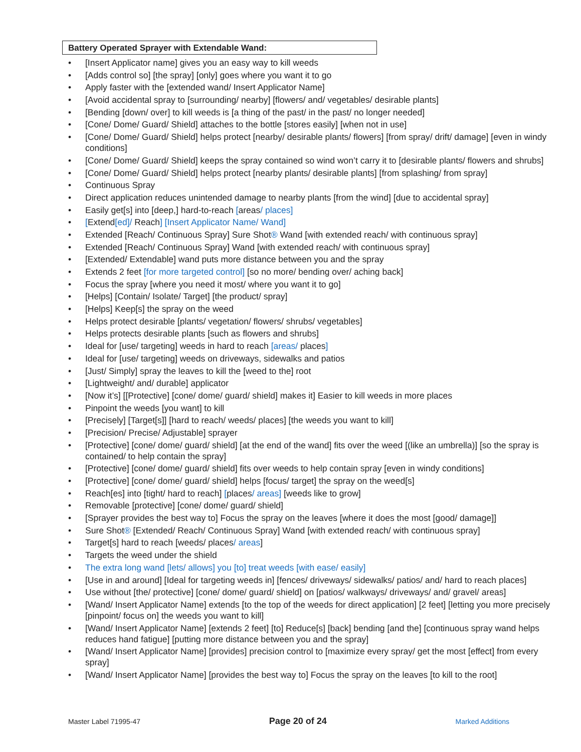Battery Operated Sprayer with Extendable Wand:
• [Insert Applicator name] gives you an easy way to kill weeds
• [Adds control so] [the spray] [only] goes where you want it to go
• Apply faster with the [extended wand/ Insert Applicator Name]
• [Avoid accidental spray to [surrounding/ nearby] [flowers/ and/ vegetables/ desirable plants]
• [Bending [down/ over] to kill weeds is [a thing of the past/ in the past/ no longer needed]
• [Cone/ Dome/ Guard/ Shield] attaches to the bottle [stores easily] [when not in use]
• [Cone/ Dome/ Guard/ Shield] helps protect [nearby/ desirable plants/ flowers] [from spray/ drift/ damage] [even in windy conditions]
• [Cone/ Dome/ Guard/ Shield] keeps the spray contained so wind won’t carry it to [desirable plants/ flowers and shrubs]
• [Cone/ Dome/ Guard/ Shield] helps protect [nearby plants/ desirable plants] [from splashing/ from spray]
• Continuous Spray
• Direct application reduces unintended damage to nearby plants [from the wind] [due to accidental spray]
• Easily get[s] into [deep,] hard-to-reach [areas/ places]
• [Extend[ed]/ Reach] [Insert Applicator Name/ Wand]
• Extended [Reach/ Continuous Spray] Sure Shot® Wand [with extended reach/ with continuous spray]
• Extended [Reach/ Continuous Spray] Wand [with extended reach/ with continuous spray]
• [Extended/ Extendable] wand puts more distance between you and the spray
• Extends 2 feet [for more targeted control] [so no more/ bending over/ aching back]
• Focus the spray [where you need it most/ where you want it to go]
• [Helps] [Contain/ Isolate/ Target] [the product/ spray]
• [Helps] Keep[s] the spray on the weed
• Helps protect desirable [plants/ vegetation/ flowers/ shrubs/ vegetables]
• Helps protects desirable plants [such as flowers and shrubs]
• Ideal for [use/ targeting] weeds in hard to reach [areas/ places]
• Ideal for [use/ targeting] weeds on driveways, sidewalks and patios
• [Just/ Simply] spray the leaves to kill the [weed to the] root
• [Lightweight/ and/ durable] applicator
• [Now it’s] [[Protective] [cone/ dome/ guard/ shield] makes it] Easier to kill weeds in more places
• Pinpoint the weeds [you want] to kill
• [Precisely] [Target[s]] [hard to reach/ weeds/ places] [the weeds you want to kill]
• [Precision/ Precise/ Adjustable] sprayer
• [Protective] [cone/ dome/ guard/ shield] [at the end of the wand] fits over the weed [(like an umbrella)] [so the spray is contained/ to help contain the spray]
• [Protective] [cone/ dome/ guard/ shield] fits over weeds to help contain spray [even in windy conditions]
• [Protective] [cone/ dome/ guard/ shield] helps [focus/ target] the spray on the weed[s]
• Reach[es] into [tight/ hard to reach] [places/ areas] [weeds like to grow]
• Removable [protective] [cone/ dome/ guard/ shield]
• [Sprayer provides the best way to] Focus the spray on the leaves [where it does the most [good/ damage]]
• Sure Shot® [Extended/ Reach/ Continuous Spray] Wand [with extended reach/ with continuous spray]
• Target[s] hard to reach [weeds/ places/ areas]
• Targets the weed under the shield
• The extra long wand [lets/ allows] you [to] treat weeds [with ease/ easily]
• [Use in and around] [Ideal for targeting weeds in] [fences/ driveways/ sidewalks/ patios/ and/ hard to reach places]
• Use without [the/ protective] [cone/ dome/ guard/ shield] on [patios/ walkways/ driveways/ and/ gravel/ areas]
• [Wand/ Insert Applicator Name] extends [to the top of the weeds for direct application] [2 feet] [letting you more precisely [pinpoint/ focus on] the weeds you want to kill]
• [Wand/ Insert Applicator Name] [extends 2 feet] [to] Reduce[s] [back] bending [and the] [continuous spray wand helps reduces hand fatigue] [putting more distance between you and the spray]
• [Wand/ Insert Applicator Name] [provides] precision control to [maximize every spray/ get the most [effect] from every spray]
• [Wand/ Insert Applicator Name] [provides the best way to] Focus the spray on the leaves [to kill to the root]
Master Label 71995-47 Page 20 of 24 Marked Additions